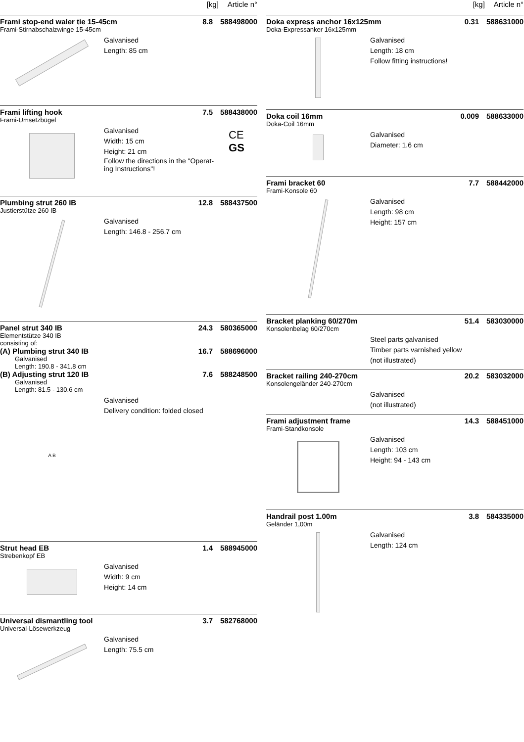[kg] Article n°
Frami stop-end waler tie 15-45cm 8.8 588498000
Frami-Stirnabschalzwinge 15-45cm
Galvanised
Length: 85 cm
Frami lifting hook 7.5 588438000
Frami-Umsetzbügel
Galvanised
Width: 15 cm
Height: 21 cm
Follow the directions in the "Operat-
ing Instructions"!
CE
GS
Plumbing strut 260 IB 12.8 588437500
Justierstütze 260 IB
Galvanised
Length: 146.8 - 256.7 cm
Panel strut 340 IB 24.3 580365000
Elementstütze 340 IB
consisting of:
(A) Plumbing strut 340 IB 16.7 588696000
Galvanised
Length: 190.8 - 341.8 cm
(B) Adjusting strut 120 IB 7.6 588248500
Galvanised
Length: 81.5 - 130.6 cm
A B
Galvanised
Delivery condition: folded closed
Strut head EB 1.4 588945000
Strebenkopf EB
Galvanised
Width: 9 cm
Height: 14 cm
Universal dismantling tool 3.7 582768000
Universal-Lösewerkzeug
Galvanised
Length: 75.5 cm
[kg] Article n°
Doka express anchor 16x125mm 0.31 588631000
Doka-Expressanker 16x125mm
Galvanised
Length: 18 cm
Follow fitting instructions!
Doka coil 16mm 0.009 588633000
Doka-Coil 16mm
Galvanised
Diameter: 1.6 cm
Frami bracket 60 7.7 588442000
Frami-Konsole 60
Galvanised
Length: 98 cm
Height: 157 cm
Bracket planking 60/270m 51.4 583030000
Konsolenbelag 60/270cm
Steel parts galvanised
Timber parts varnished yellow
(not illustrated)
Bracket railing 240-270cm 20.2 583032000
Konsolengeländer 240-270cm
Galvanised
(not illustrated)
Frami adjustment frame 14.3 588451000
Frami-Standkonsole
Galvanised
Length: 103 cm
Height: 94 - 143 cm
Handrail post 1.00m 3.8 584335000
Geländer 1,00m
Galvanised
Length: 124 cm